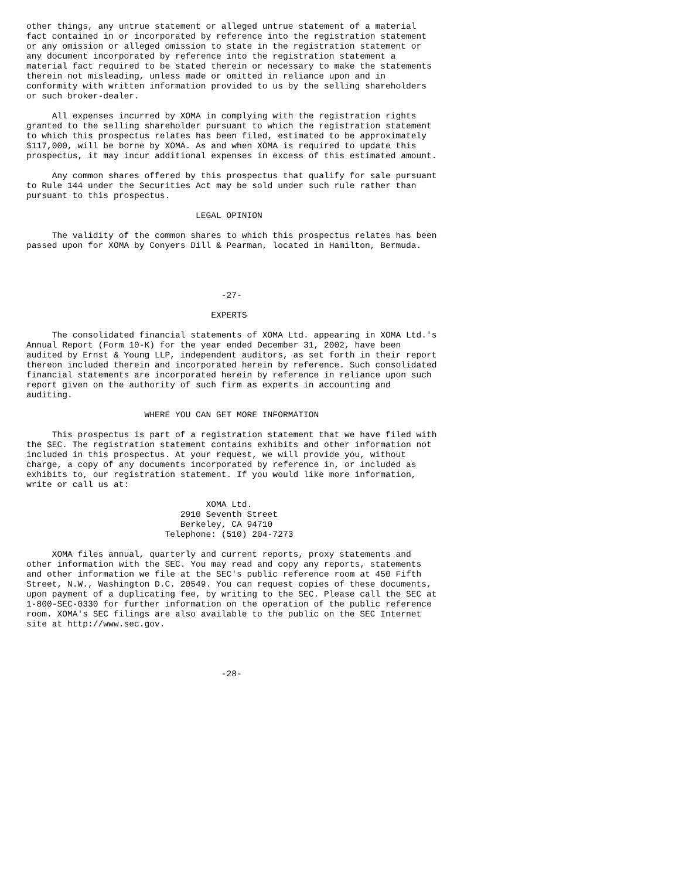other things, any untrue statement or alleged untrue statement of a material
fact contained in or incorporated by reference into the registration statement
or any omission or alleged omission to state in the registration statement or
any document incorporated by reference into the registration statement a
material fact required to be stated therein or necessary to make the statements
therein not misleading, unless made or omitted in reliance upon and in
conformity with written information provided to us by the selling shareholders
or such broker-dealer.

     All expenses incurred by XOMA in complying with the registration rights
granted to the selling shareholder pursuant to which the registration statement
to which this prospectus relates has been filed, estimated to be approximately
$117,000, will be borne by XOMA. As and when XOMA is required to update this
prospectus, it may incur additional expenses in excess of this estimated amount.

     Any common shares offered by this prospectus that qualify for sale pursuant
to Rule 144 under the Securities Act may be sold under such rule rather than
pursuant to this prospectus.

                                 LEGAL OPINION

     The validity of the common shares to which this prospectus relates has been
passed upon for XOMA by Conyers Dill & Pearman, located in Hamilton, Bermuda.




                                      -27-

                                    EXPERTS

     The consolidated financial statements of XOMA Ltd. appearing in XOMA Ltd.'s
Annual Report (Form 10-K) for the year ended December 31, 2002, have been
audited by Ernst & Young LLP, independent auditors, as set forth in their report
thereon included therein and incorporated herein by reference. Such consolidated
financial statements are incorporated herein by reference in reliance upon such
report given on the authority of such firm as experts in accounting and
auditing.

                       WHERE YOU CAN GET MORE INFORMATION

     This prospectus is part of a registration statement that we have filed with
the SEC. The registration statement contains exhibits and other information not
included in this prospectus. At your request, we will provide you, without
charge, a copy of any documents incorporated by reference in, or included as
exhibits to, our registration statement. If you would like more information,
write or call us at:

                                   XOMA Ltd.
                              2910 Seventh Street
                              Berkeley, CA 94710
                           Telephone: (510) 204-7273

     XOMA files annual, quarterly and current reports, proxy statements and
other information with the SEC. You may read and copy any reports, statements
and other information we file at the SEC's public reference room at 450 Fifth
Street, N.W., Washington D.C. 20549. You can request copies of these documents,
upon payment of a duplicating fee, by writing to the SEC. Please call the SEC at
1-800-SEC-0330 for further information on the operation of the public reference
room. XOMA's SEC filings are also available to the public on the SEC Internet
site at http://www.sec.gov.




                                      -28-